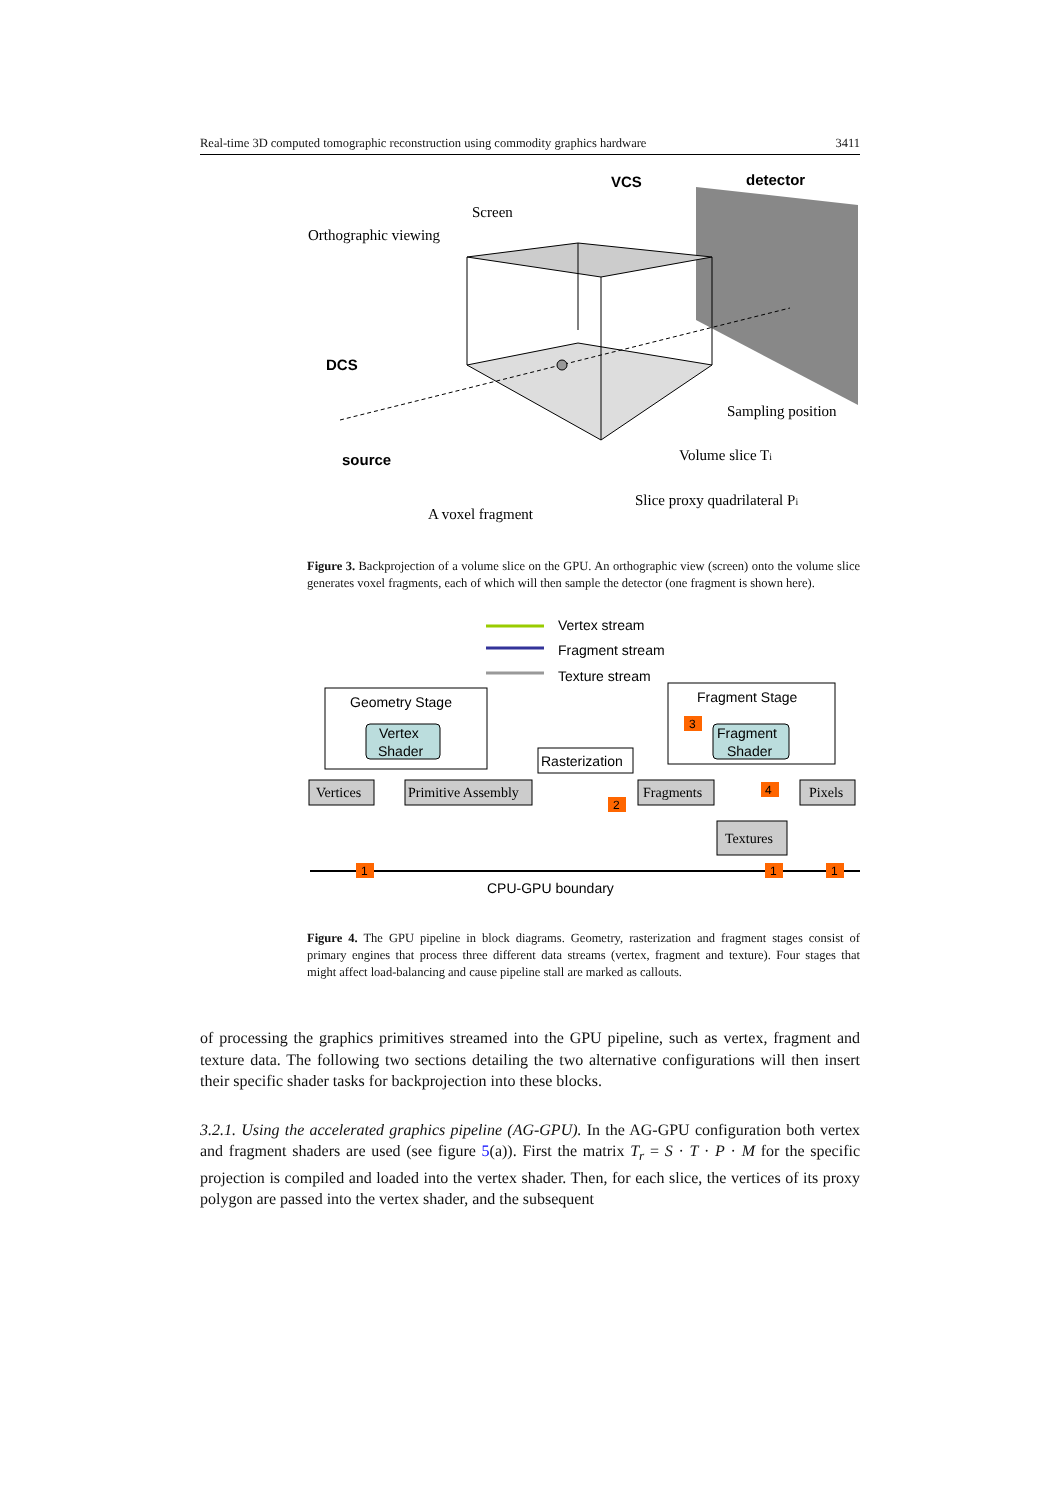Real-time 3D computed tomographic reconstruction using commodity graphics hardware 3411
Orthographic viewing
Screen
VCS
detector
DCS
source
Sampling position
Volume slice Ti
Slice proxy quadrilateral Pi
A voxel fragment
Figure 3. Backprojection of a volume slice on the GPU. An orthographic view (screen) onto the volume slice generates voxel fragments, each of which will then sample the detector (one fragment is shown here).
Vertex stream
Fragment stream
Texture stream
Geometry Stage
Vertex
Shader
Fragment Stage
Fragment
Shader
Rasterization
Vertices
Primitive Assembly
Fragments
Pixels
Textures
CPU-GPU boundary
3
2
4
1
1
1
Figure 4. The GPU pipeline in block diagrams. Geometry, rasterization and fragment stages consist of primary engines that process three different data streams (vertex, fragment and texture). Four stages that might affect load-balancing and cause pipeline stall are marked as callouts.
of processing the graphics primitives streamed into the GPU pipeline, such as vertex, fragment and texture data. The following two sections detailing the two alternative configurations will then insert their specific shader tasks for backprojection into these blocks.
3.2.1. Using the accelerated graphics pipeline (AG-GPU). In the AG-GPU configuration both vertex and fragment shaders are used (see figure 5(a)). First the matrix T<sub>r</sub> = S · T · P · M for the specific projection is compiled and loaded into the vertex shader. Then, for each slice, the vertices of its proxy polygon are passed into the vertex shader, and the subsequent